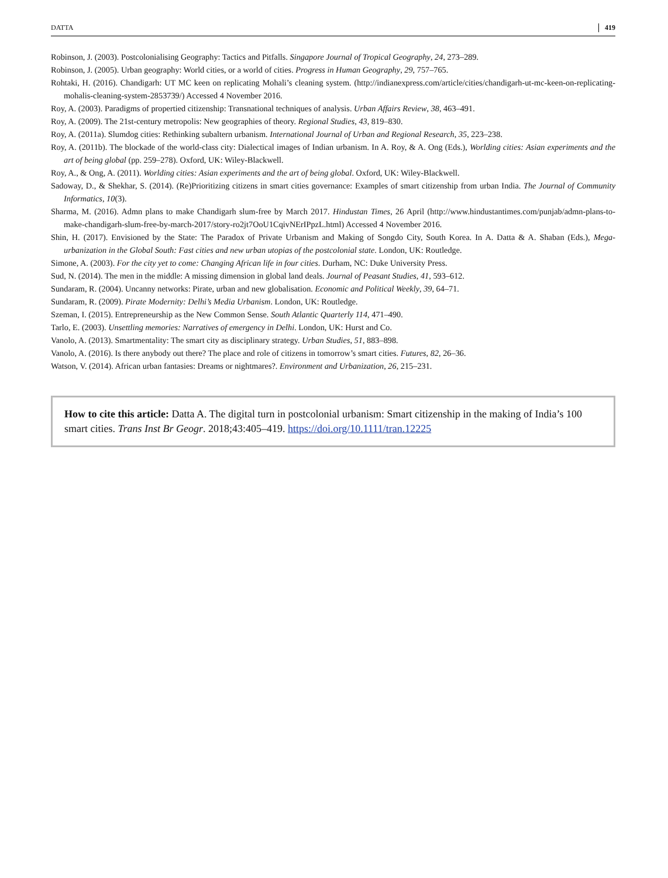DATTA 419
Robinson, J. (2003). Postcolonialising Geography: Tactics and Pitfalls. Singapore Journal of Tropical Geography, 24, 273–289.
Robinson, J. (2005). Urban geography: World cities, or a world of cities. Progress in Human Geography, 29, 757–765.
Rohtaki, H. (2016). Chandigarh: UT MC keen on replicating Mohali’s cleaning system. (http://indianexpress.com/article/cities/chandigarh-ut-mc-keen-on-replicating-mohalis-cleaning-system-2853739/) Accessed 4 November 2016.
Roy, A. (2003). Paradigms of propertied citizenship: Transnational techniques of analysis. Urban Affairs Review, 38, 463–491.
Roy, A. (2009). The 21st-century metropolis: New geographies of theory. Regional Studies, 43, 819–830.
Roy, A. (2011a). Slumdog cities: Rethinking subaltern urbanism. International Journal of Urban and Regional Research, 35, 223–238.
Roy, A. (2011b). The blockade of the world-class city: Dialectical images of Indian urbanism. In A. Roy, & A. Ong (Eds.), Worlding cities: Asian experiments and the art of being global (pp. 259–278). Oxford, UK: Wiley-Blackwell.
Roy, A., & Ong, A. (2011). Worlding cities: Asian experiments and the art of being global. Oxford, UK: Wiley-Blackwell.
Sadoway, D., & Shekhar, S. (2014). (Re)Prioritizing citizens in smart cities governance: Examples of smart citizenship from urban India. The Journal of Community Informatics, 10(3).
Sharma, M. (2016). Admn plans to make Chandigarh slum-free by March 2017. Hindustan Times, 26 April (http://www.hindustantimes.com/punjab/admn-plans-to-make-chandigarh-slum-free-by-march-2017/story-ro2jt7OoU1CqivNErIPpzL.html) Accessed 4 November 2016.
Shin, H. (2017). Envisioned by the State: The Paradox of Private Urbanism and Making of Songdo City, South Korea. In A. Datta & A. Shaban (Eds.), Mega-urbanization in the Global South: Fast cities and new urban utopias of the postcolonial state. London, UK: Routledge.
Simone, A. (2003). For the city yet to come: Changing African life in four cities. Durham, NC: Duke University Press.
Sud, N. (2014). The men in the middle: A missing dimension in global land deals. Journal of Peasant Studies, 41, 593–612.
Sundaram, R. (2004). Uncanny networks: Pirate, urban and new globalisation. Economic and Political Weekly, 39, 64–71.
Sundaram, R. (2009). Pirate Modernity: Delhi’s Media Urbanism. London, UK: Routledge.
Szeman, I. (2015). Entrepreneurship as the New Common Sense. South Atlantic Quarterly 114, 471–490.
Tarlo, E. (2003). Unsettling memories: Narratives of emergency in Delhi. London, UK: Hurst and Co.
Vanolo, A. (2013). Smartmentality: The smart city as disciplinary strategy. Urban Studies, 51, 883–898.
Vanolo, A. (2016). Is there anybody out there? The place and role of citizens in tomorrow’s smart cities. Futures, 82, 26–36.
Watson, V. (2014). African urban fantasies: Dreams or nightmares?. Environment and Urbanization, 26, 215–231.
How to cite this article: Datta A. The digital turn in postcolonial urbanism: Smart citizenship in the making of India’s 100 smart cities. Trans Inst Br Geogr. 2018;43:405–419. https://doi.org/10.1111/tran.12225